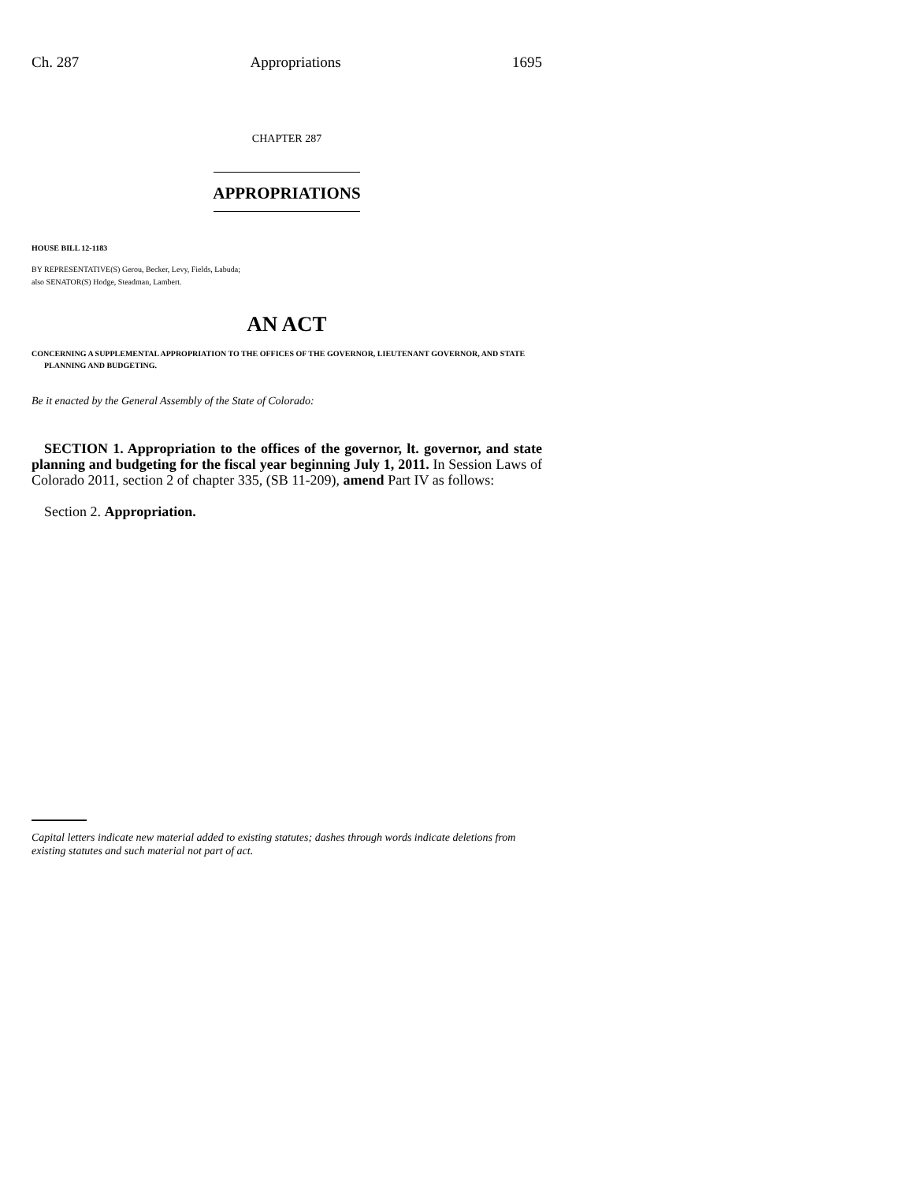Ch. 287 Appropriations 1695
CHAPTER 287
APPROPRIATIONS
HOUSE BILL 12-1183
BY REPRESENTATIVE(S) Gerou, Becker, Levy, Fields, Labuda;
also SENATOR(S) Hodge, Steadman, Lambert.
AN ACT
CONCERNING A SUPPLEMENTAL APPROPRIATION TO THE OFFICES OF THE GOVERNOR, LIEUTENANT GOVERNOR, AND STATE PLANNING AND BUDGETING.
Be it enacted by the General Assembly of the State of Colorado:
SECTION 1. Appropriation to the offices of the governor, lt. governor, and state planning and budgeting for the fiscal year beginning July 1, 2011. In Session Laws of Colorado 2011, section 2 of chapter 335, (SB 11-209), amend Part IV as follows:
Section 2. Appropriation.
Capital letters indicate new material added to existing statutes; dashes through words indicate deletions from existing statutes and such material not part of act.